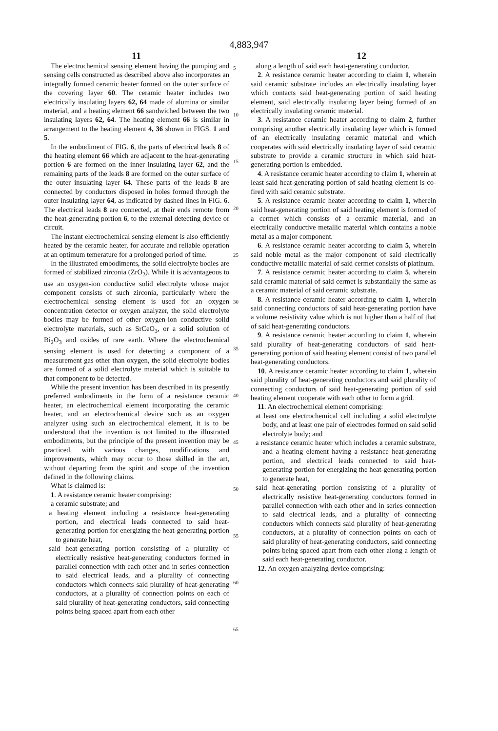4,883,947
11 12
The electrochemical sensing element having the pumping and sensing cells constructed as described above also incorporates an integrally formed ceramic heater formed on the outer surface of the covering layer 60. The ceramic heater includes two electrically insulating layers 62, 64 made of alumina or similar material, and a heating element 66 sandwiched between the two insulating layers 62, 64. The heating element 66 is similar in arrangement to the heating element 4, 36 shown in FIGS. 1 and 5.
In the embodiment of FIG. 6, the parts of electrical leads 8 of the heating element 66 which are adjacent to the heat-generating portion 6 are formed on the inner insulating layer 62, and the remaining parts of the leads 8 are formed on the outer surface of the outer insulating layer 64. These parts of the leads 8 are connected by conductors disposed in holes formed through the outer insulating layer 64, as indicated by dashed lines in FIG. 6. The electrical leads 8 are connected, at their ends remote from the heat-generating portion 6, to the external detecting device or circuit.
The instant electrochemical sensing element is also efficiently heated by the ceramic heater, for accurate and reliable operation at an optimum temerature for a prolonged period of time.
In the illustrated embodiments, the solid electrolyte bodies are formed of stabilized zirconia (ZrO<sub>2</sub>). While it is advantageous to use an oxygen-ion conductive solid electrolyte whose major component consists of such zirconia, particularly where the electrochemical sensing element is used for an oxygen concentration detector or oxygen analyzer, the solid electrolyte bodies may be formed of other oxygen-ion conductive solid electrolyte materials, such as SrCeO<sub>3</sub>, or a solid solution of Bi<sub>2</sub>O<sub>3</sub> and oxides of rare earth. Where the electrochemical sensing element is used for detecting a component of a measurement gas other than oxygen, the solid electrolyte bodies are formed of a solid electrolyte material which is suitable to that component to be detected.
While the present invention has been described in its presently preferred embodiments in the form of a resistance ceramic heater, an electrochemical element incorporating the ceramic heater, and an electrochemical device such as an oxygen analyzer using such an electrochemical element, it is to be understood that the invention is not limited to the illustrated embodiments, but the principle of the present invention may be practiced, with various changes, modifications and improvements, which may occur to those skilled in the art, without departing from the spirit and scope of the invention defined in the following claims.
What is claimed is:
1. A resistance ceramic heater comprising:
a ceramic substrate; and
a heating element including a resistance heat-generating portion, and electrical leads connected to said heat-generating portion for energizing the heat-generating portion to generate heat,
said heat-generating portion consisting of a plurality of electrically resistive heat-generating conductors formed in parallel connection with each other and in series connection to said electrical leads, and a plurality of connecting conductors which connects said plurality of heat-generating conductors, at a plurality of connection points on each of said plurality of heat-generating conductors, said connecting points being spaced apart from each other
5
10
15
20
25
30
35
40
45
50
55
60
65
along a length of said each heat-generating conductor.
2. A resistance ceramic heater according to claim 1, wherein said ceramic substrate includes an electrically insulating layer which contacts said heat-generating portion of said heating element, said electrically insulating layer being formed of an electrically insulating ceramic material.
3. A resistance ceramic heater according to claim 2, further comprising another electrically insulating layer which is formed of an electrically insulating ceramic material and which cooperates with said electrically insulating layer of said ceramic substrate to provide a ceramic structure in which said heat-generating portion is embedded.
4. A resistance ceramic heater according to claim 1, wherein at least said heat-generating portion of said heating element is co-fired with said ceramic substrate.
5. A resistance ceramic heater according to claim 1, wherein said heat-generating portion of said heating element is formed of a cermet which consists of a ceramic material, and an electrically conductive metallic material which contains a noble metal as a major component.
6. A resistance ceramic heater according to claim 5, wherein said noble metal as the major component of said electrically conductive metallic material of said cermet consists of platinum.
7. A resistance ceramic heater according to claim 5, wherein said ceramic material of said cermet is substantially the same as a ceramic material of said ceramic substrate.
8. A resistance ceramic heater according to claim 1, wherein said connecting conductors of said heat-generating portion have a volume resistivity value which is not higher than a half of that of said heat-generating conductors.
9. A resistance ceramic heater according to claim 1, wherein said plurality of heat-generating conductors of said heat-generating portion of said heating element consist of two parallel heat-generating conductors.
10. A resistance ceramic heater according to claim 1, wherein said plurality of heat-generating conductors and said plurality of connecting conductors of said heat-generating portion of said heating element cooperate with each other to form a grid.
11. An electrochemical element comprising:
at least one electrochemical cell including a solid electrolyte body, and at least one pair of electrodes formed on said solid electrolyte body; and
a resistance ceramic heater which includes a ceramic substrate, and a heating element having a resistance heat-generating portion, and electrical leads connected to said heat-generating portion for energizing the heat-generating portion to generate heat,
said heat-generating portion consisting of a plurality of electrically resistive heat-generating conductors formed in parallel connection with each other and in series connection to said electrical leads, and a plurality of connecting conductors which connects said plurality of heat-generating conductors, at a plurality of connection points on each of said plurality of heat-generating conductors, said connecting points being spaced apart from each other along a length of said each heat-generating conductor.
12. An oxygen analyzing device comprising: